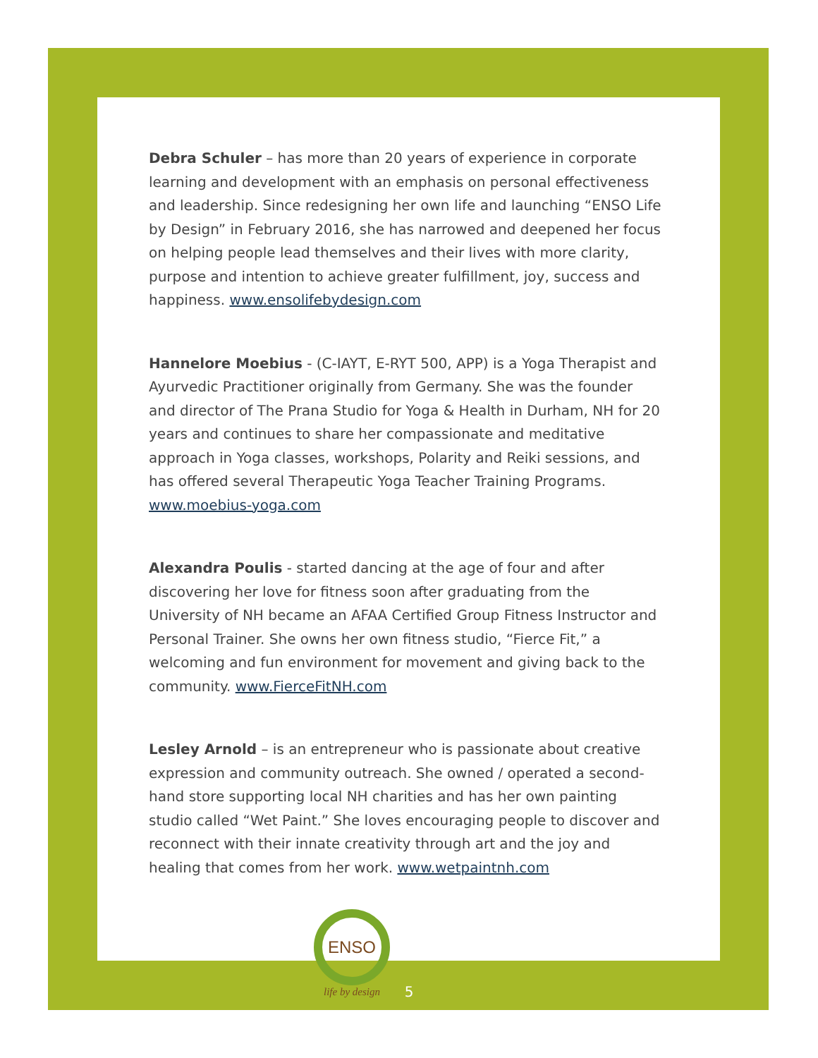Debra Schuler – has more than 20 years of experience in corporate learning and development with an emphasis on personal effectiveness and leadership. Since redesigning her own life and launching “ENSO Life by Design” in February 2016, she has narrowed and deepened her focus on helping people lead themselves and their lives with more clarity, purpose and intention to achieve greater fulfillment, joy, success and happiness. www.ensolifebydesign.com
Hannelore Moebius - (C-IAYT, E-RYT 500, APP) is a Yoga Therapist and Ayurvedic Practitioner originally from Germany. She was the founder and director of The Prana Studio for Yoga & Health in Durham, NH for 20 years and continues to share her compassionate and meditative approach in Yoga classes, workshops, Polarity and Reiki sessions, and has offered several Therapeutic Yoga Teacher Training Programs. www.moebius-yoga.com
Alexandra Poulis - started dancing at the age of four and after discovering her love for fitness soon after graduating from the University of NH became an AFAA Certified Group Fitness Instructor and Personal Trainer. She owns her own fitness studio, “Fierce Fit,” a welcoming and fun environment for movement and giving back to the community. www.FierceFitNH.com
Lesley Arnold – is an entrepreneur who is passionate about creative expression and community outreach. She owned / operated a second-hand store supporting local NH charities and has her own painting studio called “Wet Paint.” She loves encouraging people to discover and reconnect with their innate creativity through art and the joy and healing that comes from her work. www.wetpaintnh.com
ENSO
life by design
5